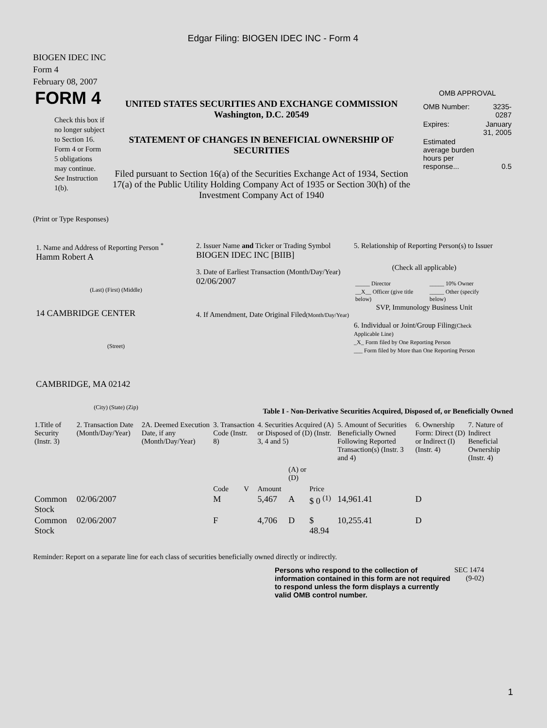Edgar Filing: BIOGEN IDEC INC - Form 4
BIOGEN IDEC INC
Form 4
February 08, 2007
FORM 4
Check this box if no longer subject to Section 16. Form 4 or Form 5 obligations may continue. See Instruction 1(b).
UNITED STATES SECURITIES AND EXCHANGE COMMISSION
Washington, D.C. 20549
STATEMENT OF CHANGES IN BENEFICIAL OWNERSHIP OF SECURITIES
Filed pursuant to Section 16(a) of the Securities Exchange Act of 1934, Section 17(a) of the Public Utility Holding Company Act of 1935 or Section 30(h) of the Investment Company Act of 1940
OMB APPROVAL
| OMB Number: | 3235-0287 |
| Expires: | January 31, 2005 |
| Estimated average burden hours per response... | 0.5 |
(Print or Type Responses)
1. Name and Address of Reporting Person <sup>*</sup>
Hamm Robert A
(Last) (First) (Middle)
14 CAMBRIDGE CENTER
(Street)
CAMBRIDGE, MA 02142
(City) (State) (Zip)
2. Issuer Name and Ticker or Trading Symbol
BIOGEN IDEC INC [BIIB]
3. Date of Earliest Transaction (Month/Day/Year)
02/06/2007
4. If Amendment, Date Original Filed(Month/Day/Year)
5. Relationship of Reporting Person(s) to Issuer
(Check all applicable)
| _____ Director | _____ 10% Owner |
| __X__ Officer (give title below) | _____ Other (specify below) |
SVP, Immunology Business Unit
6. Individual or Joint/Group Filing(Check Applicable Line)
_X_ Form filed by One Reporting Person
___ Form filed by More than One Reporting Person
Table I - Non-Derivative Securities Acquired, Disposed of, or Beneficially Owned
| 1.Title of Security (Instr. 3) | 2. Transaction Date (Month/Day/Year) | 2A. Deemed Execution Date, if any (Month/Day/Year) | 3. Transaction Code (Instr. 8) | | 4. Securities Acquired (A) or Disposed of (D) (Instr. 3, 4 and 5) | | | 5. Amount of Securities Beneficially Owned Following Reported Transaction(s) (Instr. 3 and 4) | 6. Ownership Form: Direct (D) or Indirect (I) (Instr. 4) | 7. Nature of Indirect Beneficial Ownership (Instr. 4) |
| --- | --- | --- | --- | --- | --- | --- | --- | --- | --- | --- |
| | | | Code | V | Amount | (A) or (D) | Price | | | |
| Common Stock | 02/06/2007 | | M | | 5,467 | A | $ 0 <sup>(1)</sup> | 14,961.41 | D | |
| Common Stock | 02/06/2007 | | F | | 4,706 | D | $ 48.94 | 10,255.41 | D | |
Reminder: Report on a separate line for each class of securities beneficially owned directly or indirectly.
Persons who respond to the collection of information contained in this form are not required to respond unless the form displays a currently valid OMB control number.
SEC 1474
(9-02)
1